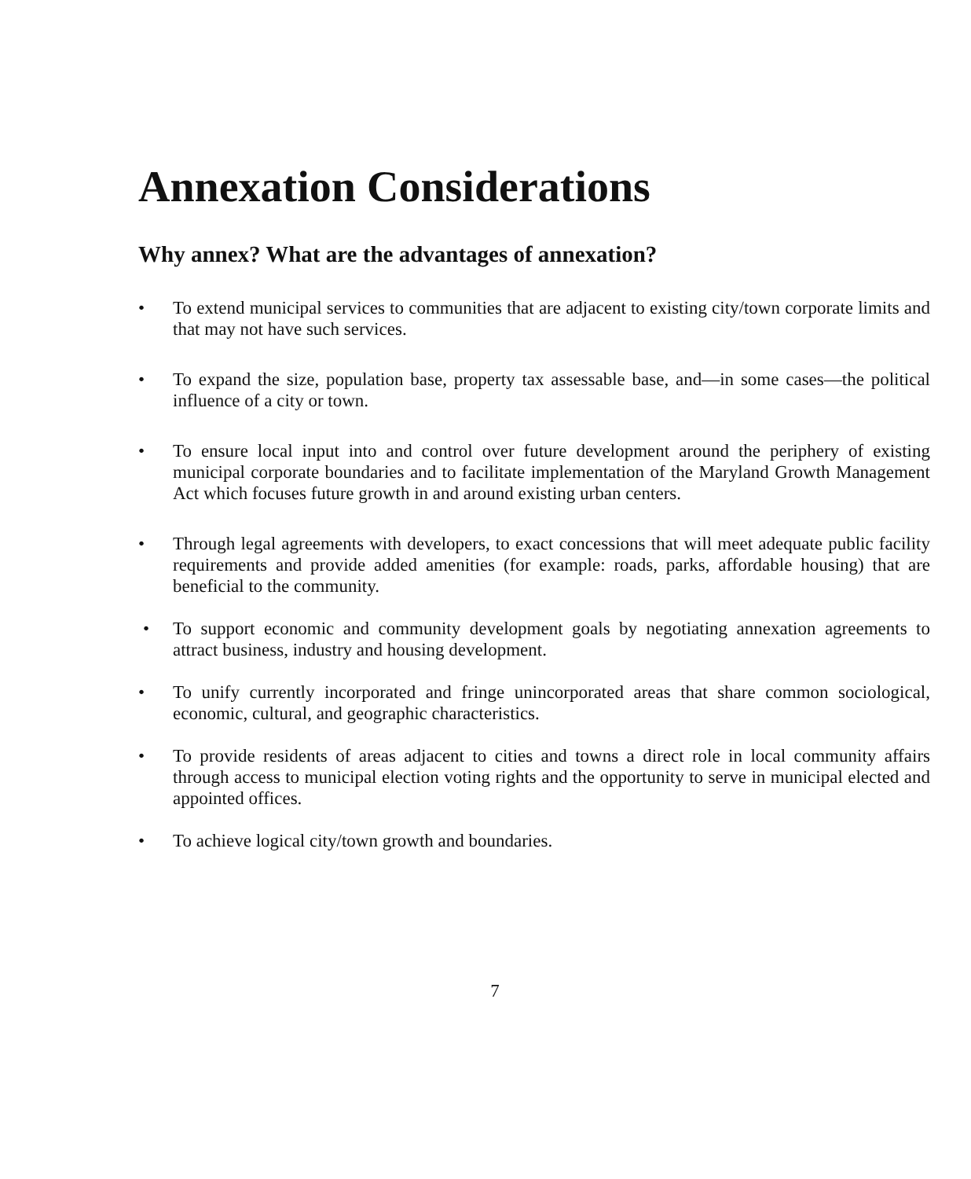Annexation Considerations
Why annex? What are the advantages of annexation?
• To extend municipal services to communities that are adjacent to existing city/town corporate limits and that may not have such services.
• To expand the size, population base, property tax assessable base, and—in some cases—the political influence of a city or town.
• To ensure local input into and control over future development around the periphery of existing municipal corporate boundaries and to facilitate implementation of the Maryland Growth Management Act which focuses future growth in and around existing urban centers.
• Through legal agreements with developers, to exact concessions that will meet adequate public facility requirements and provide added amenities (for example: roads, parks, affordable housing) that are beneficial to the community.
• To support economic and community development goals by negotiating annexation agreements to attract business, industry and housing development.
• To unify currently incorporated and fringe unincorporated areas that share common sociological, economic, cultural, and geographic characteristics.
• To provide residents of areas adjacent to cities and towns a direct role in local community affairs through access to municipal election voting rights and the opportunity to serve in municipal elected and appointed offices.
• To achieve logical city/town growth and boundaries.
7